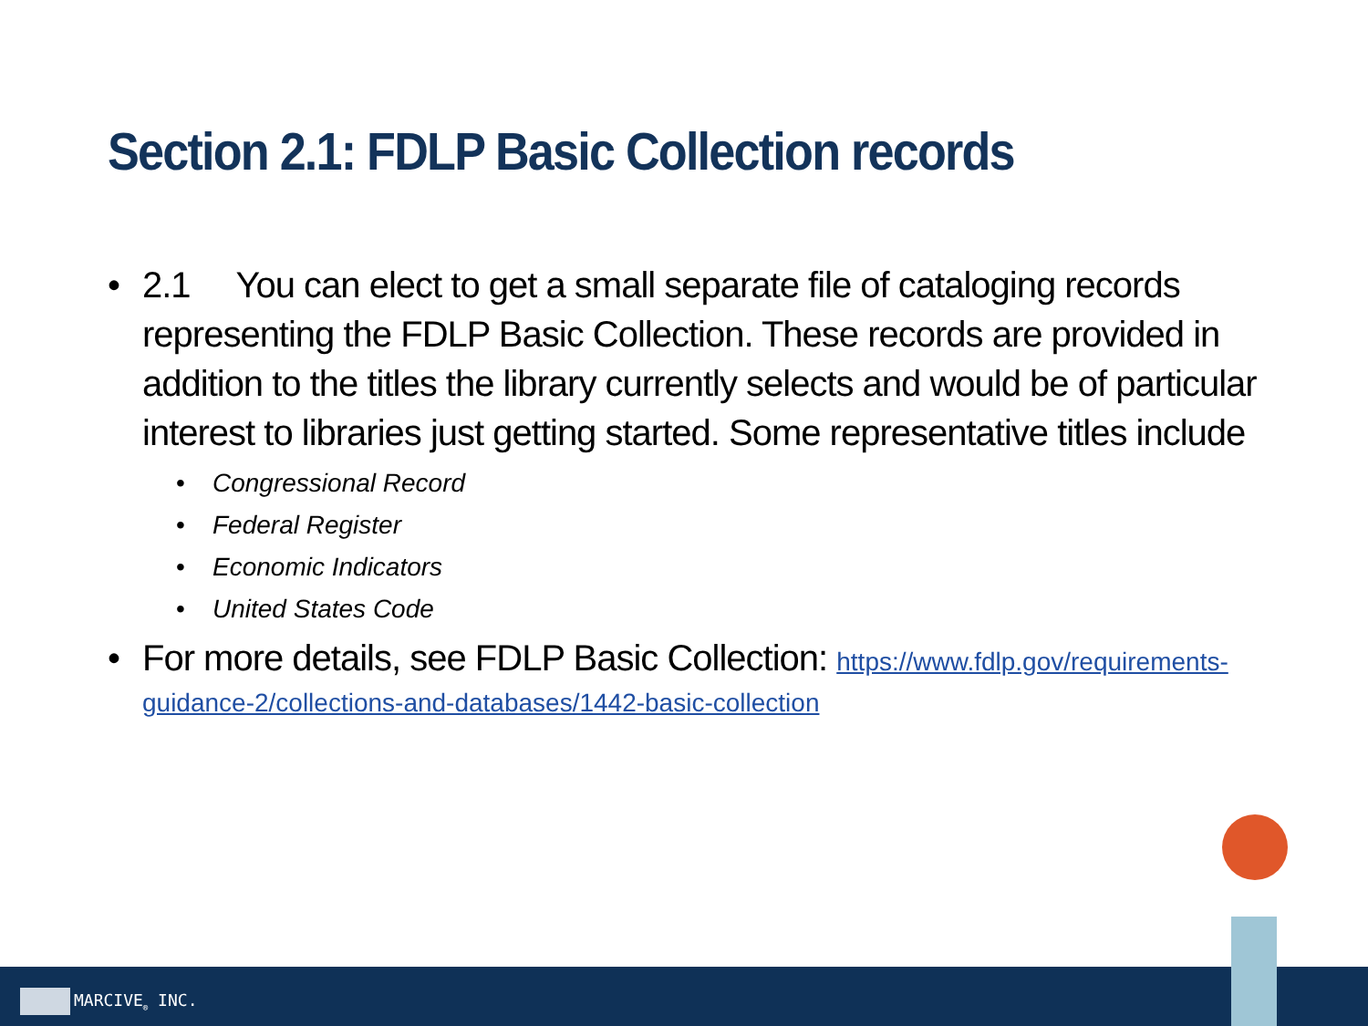Section 2.1: FDLP Basic Collection records
• 2.1 You can elect to get a small separate file of cataloging records representing the FDLP Basic Collection. These records are provided in addition to the titles the library currently selects and would be of particular interest to libraries just getting started. Some representative titles include
• Congressional Record
• Federal Register
• Economic Indicators
• United States Code
• For more details, see FDLP Basic Collection: https://www.fdlp.gov/requirements-guidance-2/collections-and-databases/1442-basic-collection
MARCIVE<sub>®</sub> INC.